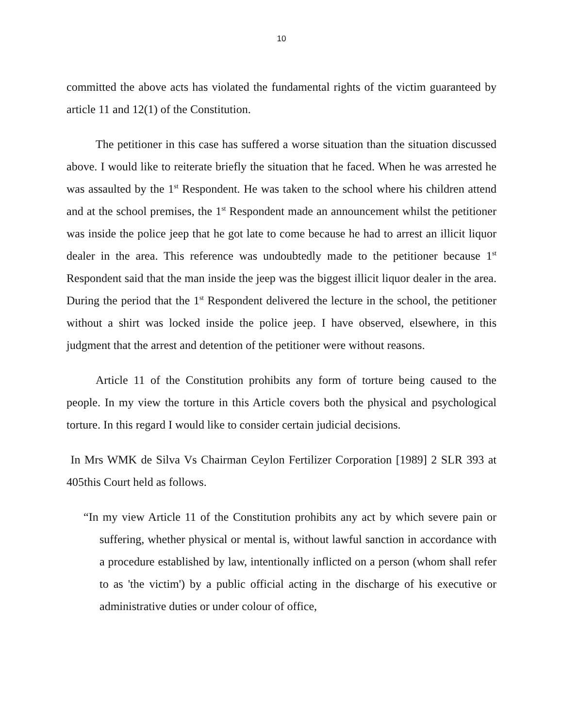10
committed the above acts has violated the fundamental rights of the victim guaranteed by article 11 and 12(1) of the Constitution.
The petitioner in this case has suffered a worse situation than the situation discussed above. I would like to reiterate briefly the situation that he faced. When he was arrested he was assaulted by the 1<sup>st</sup> Respondent. He was taken to the school where his children attend and at the school premises, the 1<sup>st</sup> Respondent made an announcement whilst the petitioner was inside the police jeep that he got late to come because he had to arrest an illicit liquor dealer in the area. This reference was undoubtedly made to the petitioner because 1<sup>st</sup> Respondent said that the man inside the jeep was the biggest illicit liquor dealer in the area. During the period that the 1<sup>st</sup> Respondent delivered the lecture in the school, the petitioner without a shirt was locked inside the police jeep. I have observed, elsewhere, in this judgment that the arrest and detention of the petitioner were without reasons.
Article 11 of the Constitution prohibits any form of torture being caused to the people. In my view the torture in this Article covers both the physical and psychological torture. In this regard I would like to consider certain judicial decisions.
In Mrs WMK de Silva Vs Chairman Ceylon Fertilizer Corporation [1989] 2 SLR 393 at 405this Court held as follows.
“In my view Article 11 of the Constitution prohibits any act by which severe pain or suffering, whether physical or mental is, without lawful sanction in accordance with a procedure established by law, intentionally inflicted on a person (whom shall refer to as 'the victim') by a public official acting in the discharge of his executive or administrative duties or under colour of office,